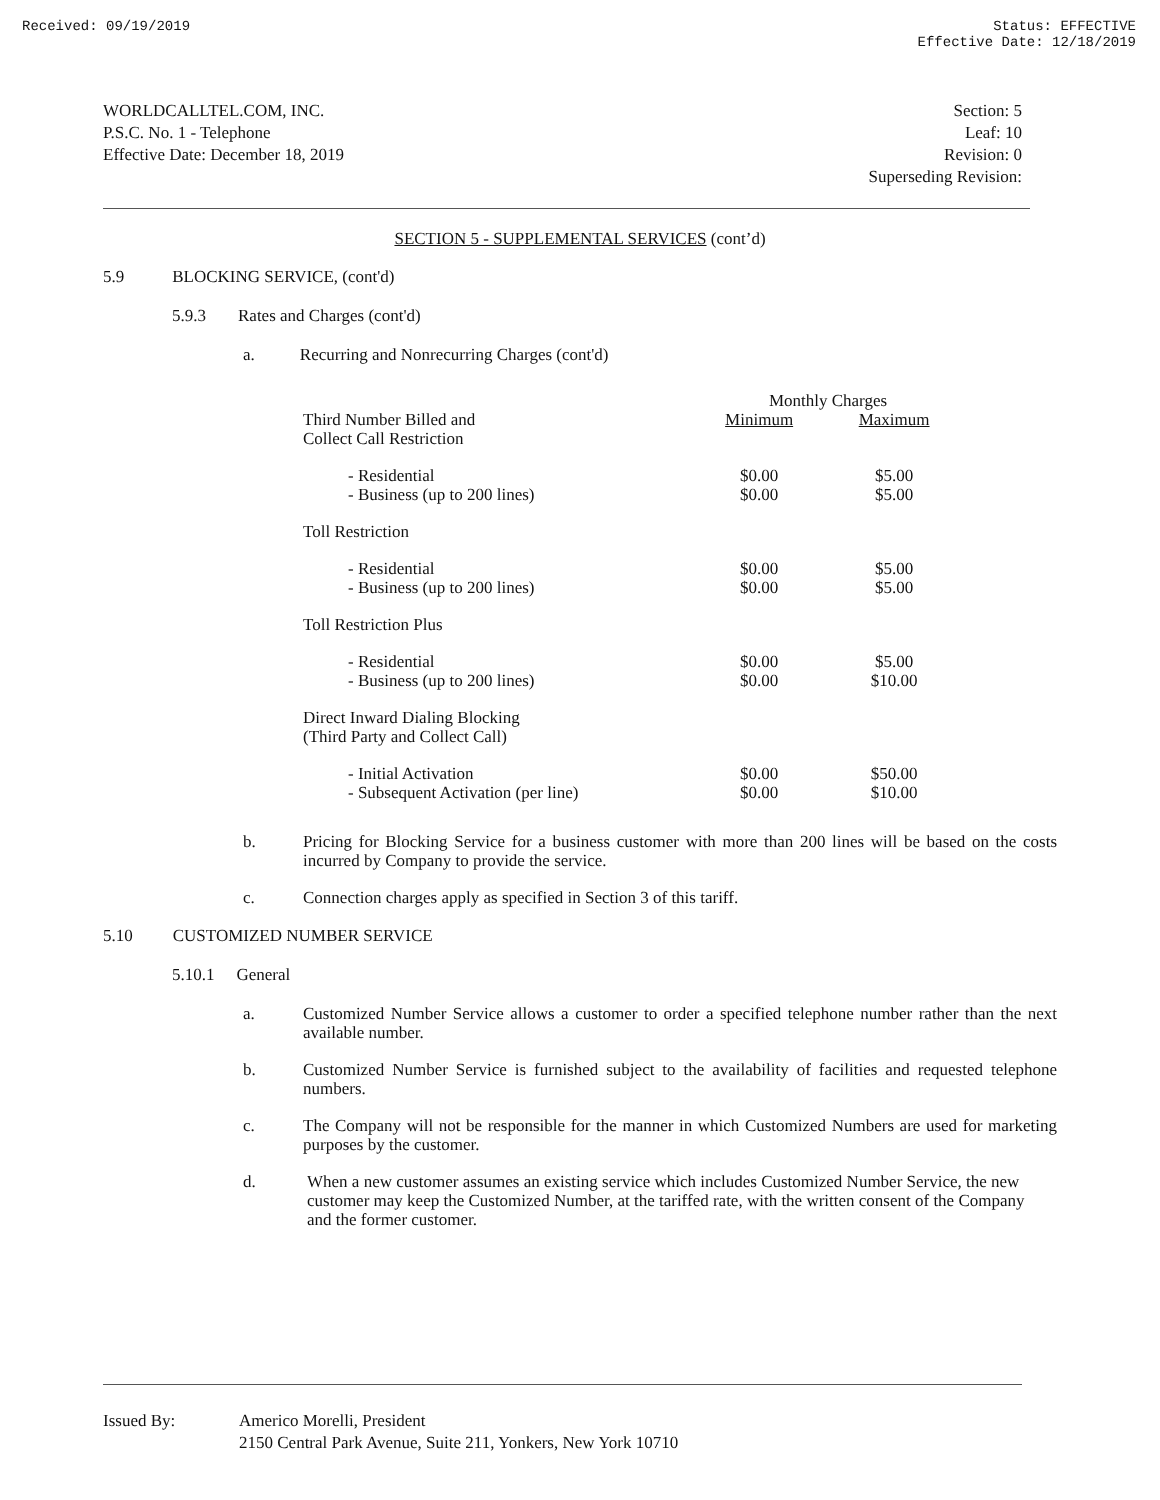Received: 09/19/2019 Status: EFFECTIVE
Effective Date: 12/18/2019
WORLDCALLTEL.COM, INC.
P.S.C. No. 1 - Telephone
Effective Date: December 18, 2019
Section: 5
Leaf: 10
Revision: 0
Superseding Revision:
SECTION 5 - SUPPLEMENTAL SERVICES (cont’d)
5.9 BLOCKING SERVICE, (cont'd)
5.9.3 Rates and Charges (cont'd)
a. Recurring and Nonrecurring Charges (cont'd)
| | Monthly Charges | |
| --- | --- | --- |
| Third Number Billed and Collect Call Restriction | Minimum | Maximum |
| - Residential - Business (up to 200 lines) | $0.00 $0.00 | $5.00 $5.00 |
| Toll Restriction | | |
| - Residential - Business (up to 200 lines) | $0.00 $0.00 | $5.00 $5.00 |
| Toll Restriction Plus | | |
| - Residential - Business (up to 200 lines) | $0.00 $0.00 | $5.00 $10.00 |
| Direct Inward Dialing Blocking (Third Party and Collect Call) | | |
| - Initial Activation - Subsequent Activation (per line) | $0.00 $0.00 | $50.00 $10.00 |
b. Pricing for Blocking Service for a business customer with more than 200 lines will be based on the costs incurred by Company to provide the service.
c. Connection charges apply as specified in Section 3 of this tariff.
5.10 CUSTOMIZED NUMBER SERVICE
5.10.1 General
a. Customized Number Service allows a customer to order a specified telephone number rather than the next available number.
b. Customized Number Service is furnished subject to the availability of facilities and requested telephone numbers.
c. The Company will not be responsible for the manner in which Customized Numbers are used for marketing purposes by the customer.
d. When a new customer assumes an existing service which includes Customized Number Service, the new customer may keep the Customized Number, at the tariffed rate, with the written consent of the Company and the former customer.
Issued By: Americo Morelli, President
2150 Central Park Avenue, Suite 211, Yonkers, New York 10710